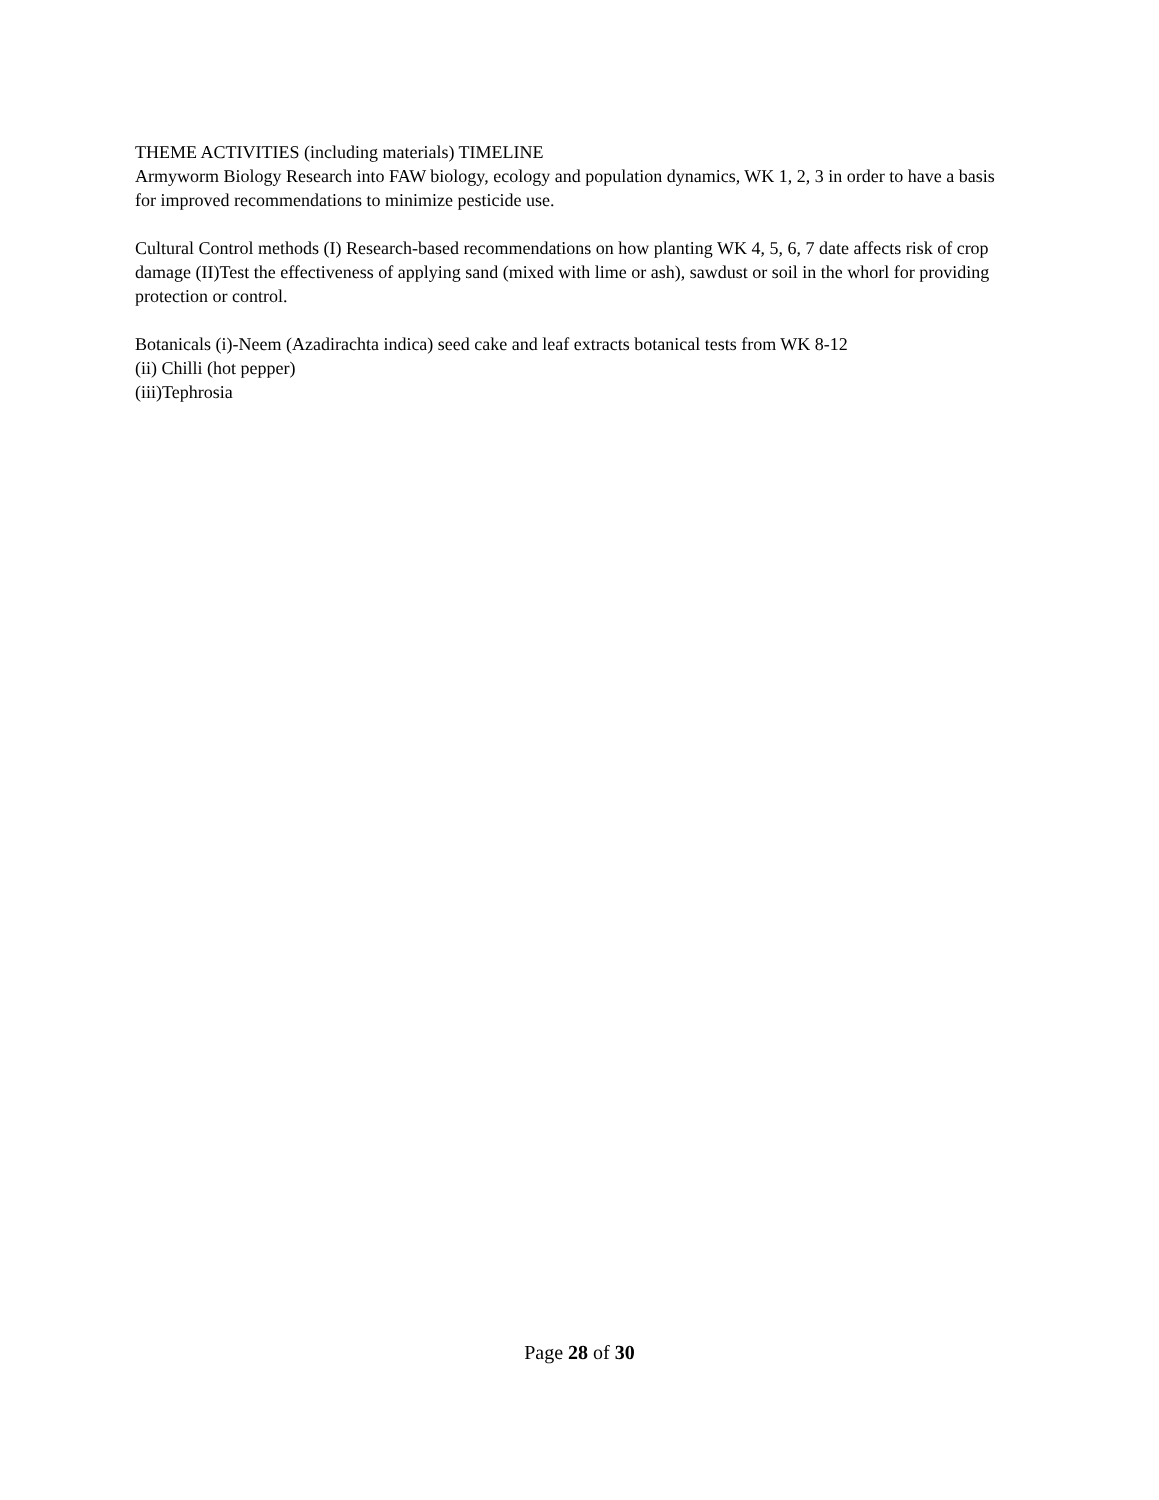THEME ACTIVITIES (including materials) TIMELINE
Armyworm Biology Research into FAW biology, ecology and population dynamics, WK 1, 2, 3 in order to have a basis for improved recommendations to minimize pesticide use.
Cultural Control methods (I) Research-based recommendations on how planting WK 4, 5, 6, 7 date affects risk of crop damage (II)Test the effectiveness of applying sand (mixed with lime or ash), sawdust or soil in the whorl for providing protection or control.
Botanicals (i)-Neem (Azadirachta indica) seed cake and leaf extracts botanical tests from WK 8-12
(ii) Chilli (hot pepper)
(iii)Tephrosia
Page 28 of 30